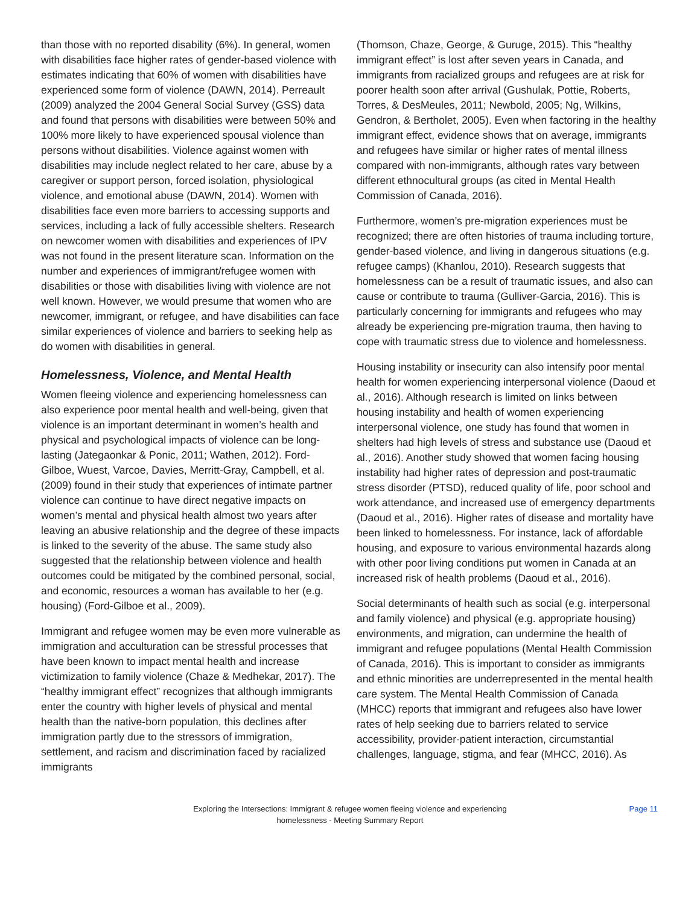than those with no reported disability (6%). In general, women with disabilities face higher rates of gender-based violence with estimates indicating that 60% of women with disabilities have experienced some form of violence (DAWN, 2014). Perreault (2009) analyzed the 2004 General Social Survey (GSS) data and found that persons with disabilities were between 50% and 100% more likely to have experienced spousal violence than persons without disabilities. Violence against women with disabilities may include neglect related to her care, abuse by a caregiver or support person, forced isolation, physiological violence, and emotional abuse (DAWN, 2014). Women with disabilities face even more barriers to accessing supports and services, including a lack of fully accessible shelters. Research on newcomer women with disabilities and experiences of IPV was not found in the present literature scan. Information on the number and experiences of immigrant/refugee women with disabilities or those with disabilities living with violence are not well known. However, we would presume that women who are newcomer, immigrant, or refugee, and have disabilities can face similar experiences of violence and barriers to seeking help as do women with disabilities in general.
Homelessness, Violence, and Mental Health
Women fleeing violence and experiencing homelessness can also experience poor mental health and well-being, given that violence is an important determinant in women’s health and physical and psychological impacts of violence can be long-lasting (Jategaonkar & Ponic, 2011; Wathen, 2012). Ford-Gilboe, Wuest, Varcoe, Davies, Merritt-Gray, Campbell, et al. (2009) found in their study that experiences of intimate partner violence can continue to have direct negative impacts on women’s mental and physical health almost two years after leaving an abusive relationship and the degree of these impacts is linked to the severity of the abuse. The same study also suggested that the relationship between violence and health outcomes could be mitigated by the combined personal, social, and economic, resources a woman has available to her (e.g. housing) (Ford-Gilboe et al., 2009).
Immigrant and refugee women may be even more vulnerable as immigration and acculturation can be stressful processes that have been known to impact mental health and increase victimization to family violence (Chaze & Medhekar, 2017). The “healthy immigrant effect” recognizes that although immigrants enter the country with higher levels of physical and mental health than the native-born population, this declines after immigration partly due to the stressors of immigration, settlement, and racism and discrimination faced by racialized immigrants
(Thomson, Chaze, George, & Guruge, 2015). This “healthy immigrant effect” is lost after seven years in Canada, and immigrants from racialized groups and refugees are at risk for poorer health soon after arrival (Gushulak, Pottie, Roberts, Torres, & DesMeules, 2011; Newbold, 2005; Ng, Wilkins, Gendron, & Bertholet, 2005). Even when factoring in the healthy immigrant effect, evidence shows that on average, immigrants and refugees have similar or higher rates of mental illness compared with non-immigrants, although rates vary between different ethnocultural groups (as cited in Mental Health Commission of Canada, 2016).
Furthermore, women’s pre-migration experiences must be recognized; there are often histories of trauma including torture, gender-based violence, and living in dangerous situations (e.g. refugee camps) (Khanlou, 2010). Research suggests that homelessness can be a result of traumatic issues, and also can cause or contribute to trauma (Gulliver-Garcia, 2016). This is particularly concerning for immigrants and refugees who may already be experiencing pre-migration trauma, then having to cope with traumatic stress due to violence and homelessness.
Housing instability or insecurity can also intensify poor mental health for women experiencing interpersonal violence (Daoud et al., 2016). Although research is limited on links between housing instability and health of women experiencing interpersonal violence, one study has found that women in shelters had high levels of stress and substance use (Daoud et al., 2016). Another study showed that women facing housing instability had higher rates of depression and post-traumatic stress disorder (PTSD), reduced quality of life, poor school and work attendance, and increased use of emergency departments (Daoud et al., 2016). Higher rates of disease and mortality have been linked to homelessness. For instance, lack of affordable housing, and exposure to various environmental hazards along with other poor living conditions put women in Canada at an increased risk of health problems (Daoud et al., 2016).
Social determinants of health such as social (e.g. interpersonal and family violence) and physical (e.g. appropriate housing) environments, and migration, can undermine the health of immigrant and refugee populations (Mental Health Commission of Canada, 2016). This is important to consider as immigrants and ethnic minorities are underrepresented in the mental health care system. The Mental Health Commission of Canada (MHCC) reports that immigrant and refugees also have lower rates of help seeking due to barriers related to service accessibility, provider-patient interaction, circumstantial challenges, language, stigma, and fear (MHCC, 2016). As
Exploring the Intersections: Immigrant & refugee women fleeing violence and experiencing
homelessness - Meeting Summary Report
Page 11